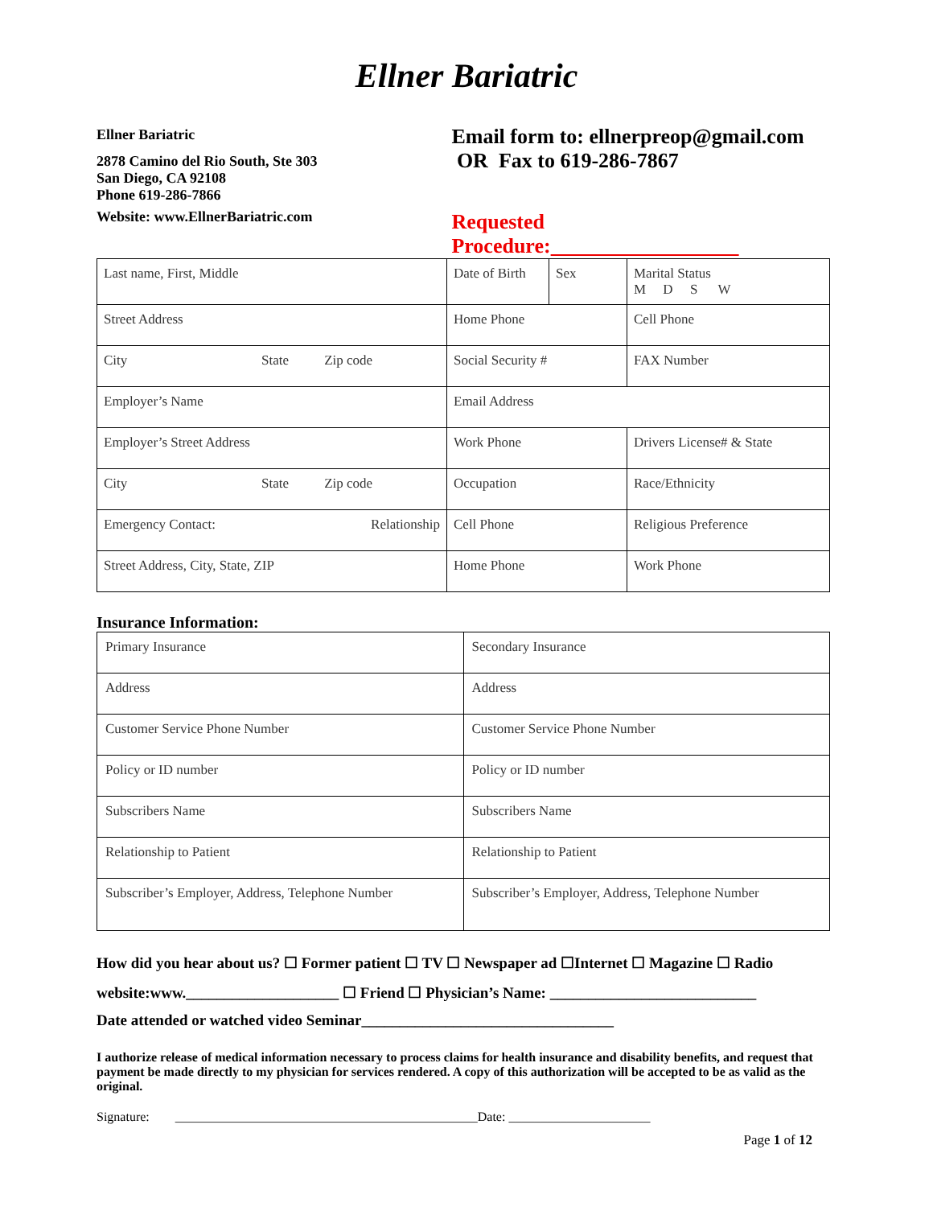Ellner Bariatric
Ellner Bariatric
2878 Camino del Rio South, Ste 303
San Diego, CA 92108
Phone 619-286-7866
Website: www.EllnerBariatric.com
Email form to: ellnerpreop@gmail.com
OR Fax to 619-286-7867
Requested Procedure:
| Last name, First, Middle | | | Date of Birth | Sex | Marital Status M D S W |
| Street Address | | | Home Phone | | Cell Phone |
| City | State | Zip code | Social Security # | | FAX Number |
| Employer’s Name | | | Email Address | | |
| Employer’s Street Address | | | Work Phone | | Drivers License# & State |
| City | State | Zip code | Occupation | | Race/Ethnicity |
| Emergency Contact: | | Relationship | Cell Phone | | Religious Preference |
| Street Address, City, State, ZIP | | | Home Phone | | Work Phone |
Insurance Information:
| Primary Insurance | Secondary Insurance |
| Address | Address |
| Customer Service Phone Number | Customer Service Phone Number |
| Policy or ID number | Policy or ID number |
| Subscribers Name | Subscribers Name |
| Relationship to Patient | Relationship to Patient |
| Subscriber’s Employer, Address, Telephone Number | Subscriber’s Employer, Address, Telephone Number |
How did you hear about us? ☐ Former patient ☐ TV ☐ Newspaper ad ☐Internet ☐ Magazine ☐ Radio
website:www.____________________ ☐ Friend ☐ Physician’s Name: ___________________________
Date attended or watched video Seminar_________________________________
I authorize release of medical information necessary to process claims for health insurance and disability benefits, and request that payment be made directly to my physician for services rendered. A copy of this authorization will be accepted to be as valid as the original.
Signature: _______________________________________________Date: ______________________
Page 1 of 12